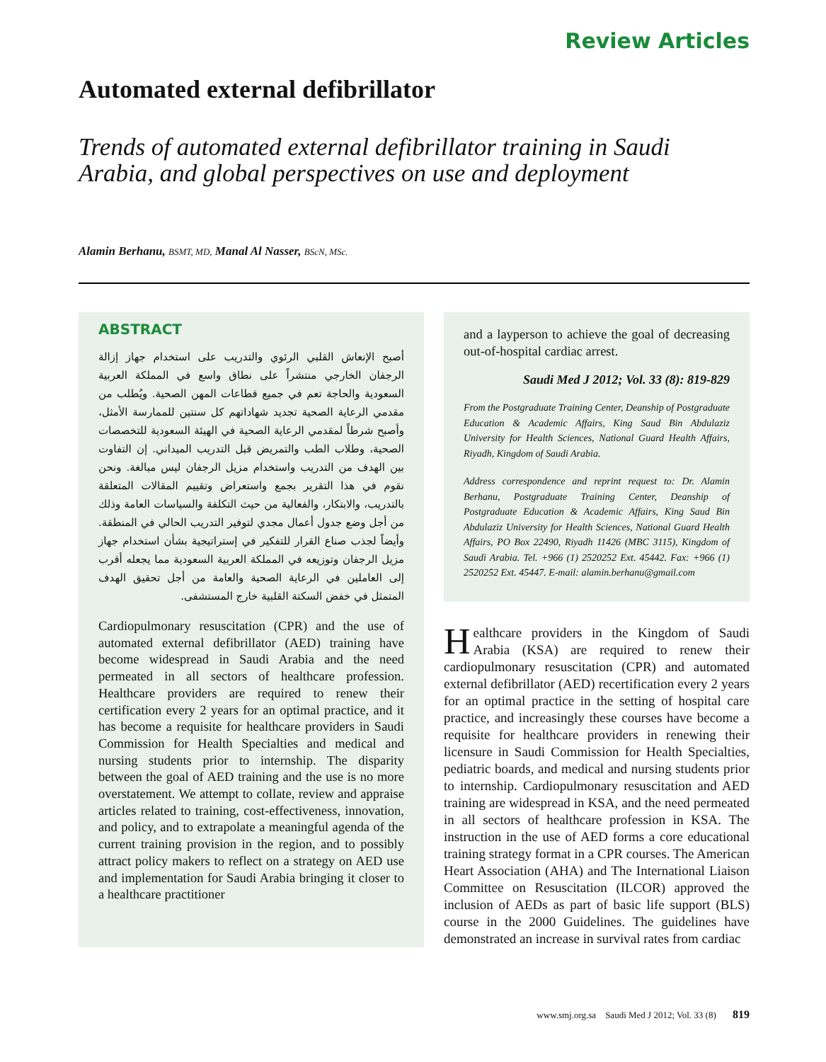Review Articles
Automated external defibrillator
Trends of automated external defibrillator training in Saudi Arabia, and global perspectives on use and deployment
Alamin Berhanu, BSMT, MD, Manal Al Nasser, BScN, MSc.
ABSTRACT
أصبح الإنعاش القلبي الرئوي والتدريب على استخدام جهاز إزالة الرجفان الخارجي منتشراً على نطاق واسع في المملكة العربية السعودية والحاجة تعم في جميع قطاعات المهن الصحية. ويُطلب من مقدمي الرعاية الصحية تجديد شهاداتهم كل سنتين للممارسة الأمثل، وأصبح شرطاً لمقدمي الرعاية الصحية في الهيئة السعودية للتخصصات الصحية، وطلاب الطب والتمريض قبل التدريب الميداني. إن التفاوت بين الهدف من التدريب واستخدام مزيل الرجفان ليس مبالغة. ونحن نقوم في هذا التقرير بجمع واستعراض وتقييم المقالات المتعلقة بالتدريب، والابتكار، والفعالية من حيث التكلفة والسياسات العامة وذلك من أجل وضع جدول أعمال مجدي لتوفير التدريب الحالي في المنطقة. وأيضاً لجذب صناع القرار للتفكير في إستراتيجية بشأن استخدام جهاز مزيل الرجفان وتوزيعه في المملكة العربية السعودية مما يجعله أقرب إلى العاملين في الرعاية الصحية والعامة من أجل تحقيق الهدف المتمثل في خفض السكتة القلبية خارج المستشفى.
Cardiopulmonary resuscitation (CPR) and the use of automated external defibrillator (AED) training have become widespread in Saudi Arabia and the need permeated in all sectors of healthcare profession. Healthcare providers are required to renew their certification every 2 years for an optimal practice, and it has become a requisite for healthcare providers in Saudi Commission for Health Specialties and medical and nursing students prior to internship. The disparity between the goal of AED training and the use is no more overstatement. We attempt to collate, review and appraise articles related to training, cost-effectiveness, innovation, and policy, and to extrapolate a meaningful agenda of the current training provision in the region, and to possibly attract policy makers to reflect on a strategy on AED use and implementation for Saudi Arabia bringing it closer to a healthcare practitioner
and a layperson to achieve the goal of decreasing out-of-hospital cardiac arrest.
Saudi Med J 2012; Vol. 33 (8): 819-829
From the Postgraduate Training Center, Deanship of Postgraduate Education & Academic Affairs, King Saud Bin Abdulaziz University for Health Sciences, National Guard Health Affairs, Riyadh, Kingdom of Saudi Arabia.
Address correspondence and reprint request to: Dr. Alamin Berhanu, Postgraduate Training Center, Deanship of Postgraduate Education & Academic Affairs, King Saud Bin Abdulaziz University for Health Sciences, National Guard Health Affairs, PO Box 22490, Riyadh 11426 (MBC 3115), Kingdom of Saudi Arabia. Tel. +966 (1) 2520252 Ext. 45442. Fax: +966 (1) 2520252 Ext. 45447. E-mail: alamin.berhanu@gmail.com
Healthcare providers in the Kingdom of Saudi Arabia (KSA) are required to renew their cardiopulmonary resuscitation (CPR) and automated external defibrillator (AED) recertification every 2 years for an optimal practice in the setting of hospital care practice, and increasingly these courses have become a requisite for healthcare providers in renewing their licensure in Saudi Commission for Health Specialties, pediatric boards, and medical and nursing students prior to internship. Cardiopulmonary resuscitation and AED training are widespread in KSA, and the need permeated in all sectors of healthcare profession in KSA. The instruction in the use of AED forms a core educational training strategy format in a CPR courses. The American Heart Association (AHA) and The International Liaison Committee on Resuscitation (ILCOR) approved the inclusion of AEDs as part of basic life support (BLS) course in the 2000 Guidelines. The guidelines have demonstrated an increase in survival rates from cardiac
www.smj.org.sa Saudi Med J 2012; Vol. 33 (8) 819